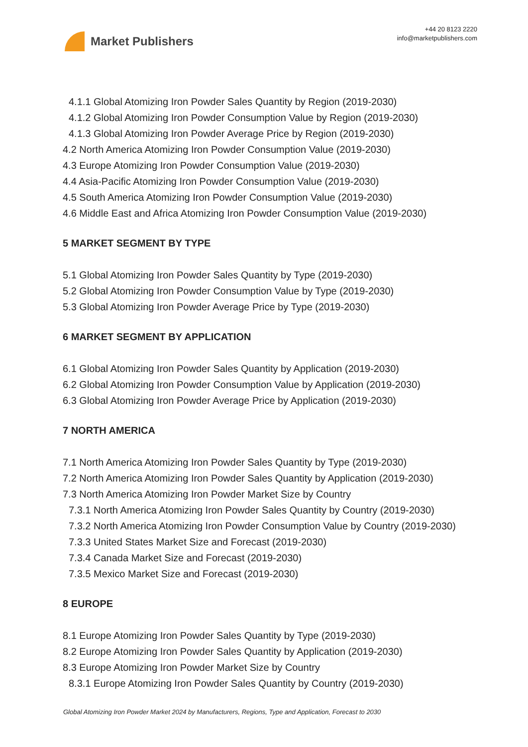Market Publishers
+44 20 8123 2220
info@marketpublishers.com
4.1.1 Global Atomizing Iron Powder Sales Quantity by Region (2019-2030)
4.1.2 Global Atomizing Iron Powder Consumption Value by Region (2019-2030)
4.1.3 Global Atomizing Iron Powder Average Price by Region (2019-2030)
4.2 North America Atomizing Iron Powder Consumption Value (2019-2030)
4.3 Europe Atomizing Iron Powder Consumption Value (2019-2030)
4.4 Asia-Pacific Atomizing Iron Powder Consumption Value (2019-2030)
4.5 South America Atomizing Iron Powder Consumption Value (2019-2030)
4.6 Middle East and Africa Atomizing Iron Powder Consumption Value (2019-2030)
5 MARKET SEGMENT BY TYPE
5.1 Global Atomizing Iron Powder Sales Quantity by Type (2019-2030)
5.2 Global Atomizing Iron Powder Consumption Value by Type (2019-2030)
5.3 Global Atomizing Iron Powder Average Price by Type (2019-2030)
6 MARKET SEGMENT BY APPLICATION
6.1 Global Atomizing Iron Powder Sales Quantity by Application (2019-2030)
6.2 Global Atomizing Iron Powder Consumption Value by Application (2019-2030)
6.3 Global Atomizing Iron Powder Average Price by Application (2019-2030)
7 NORTH AMERICA
7.1 North America Atomizing Iron Powder Sales Quantity by Type (2019-2030)
7.2 North America Atomizing Iron Powder Sales Quantity by Application (2019-2030)
7.3 North America Atomizing Iron Powder Market Size by Country
7.3.1 North America Atomizing Iron Powder Sales Quantity by Country (2019-2030)
7.3.2 North America Atomizing Iron Powder Consumption Value by Country (2019-2030)
7.3.3 United States Market Size and Forecast (2019-2030)
7.3.4 Canada Market Size and Forecast (2019-2030)
7.3.5 Mexico Market Size and Forecast (2019-2030)
8 EUROPE
8.1 Europe Atomizing Iron Powder Sales Quantity by Type (2019-2030)
8.2 Europe Atomizing Iron Powder Sales Quantity by Application (2019-2030)
8.3 Europe Atomizing Iron Powder Market Size by Country
8.3.1 Europe Atomizing Iron Powder Sales Quantity by Country (2019-2030)
Global Atomizing Iron Powder Market 2024 by Manufacturers, Regions, Type and Application, Forecast to 2030